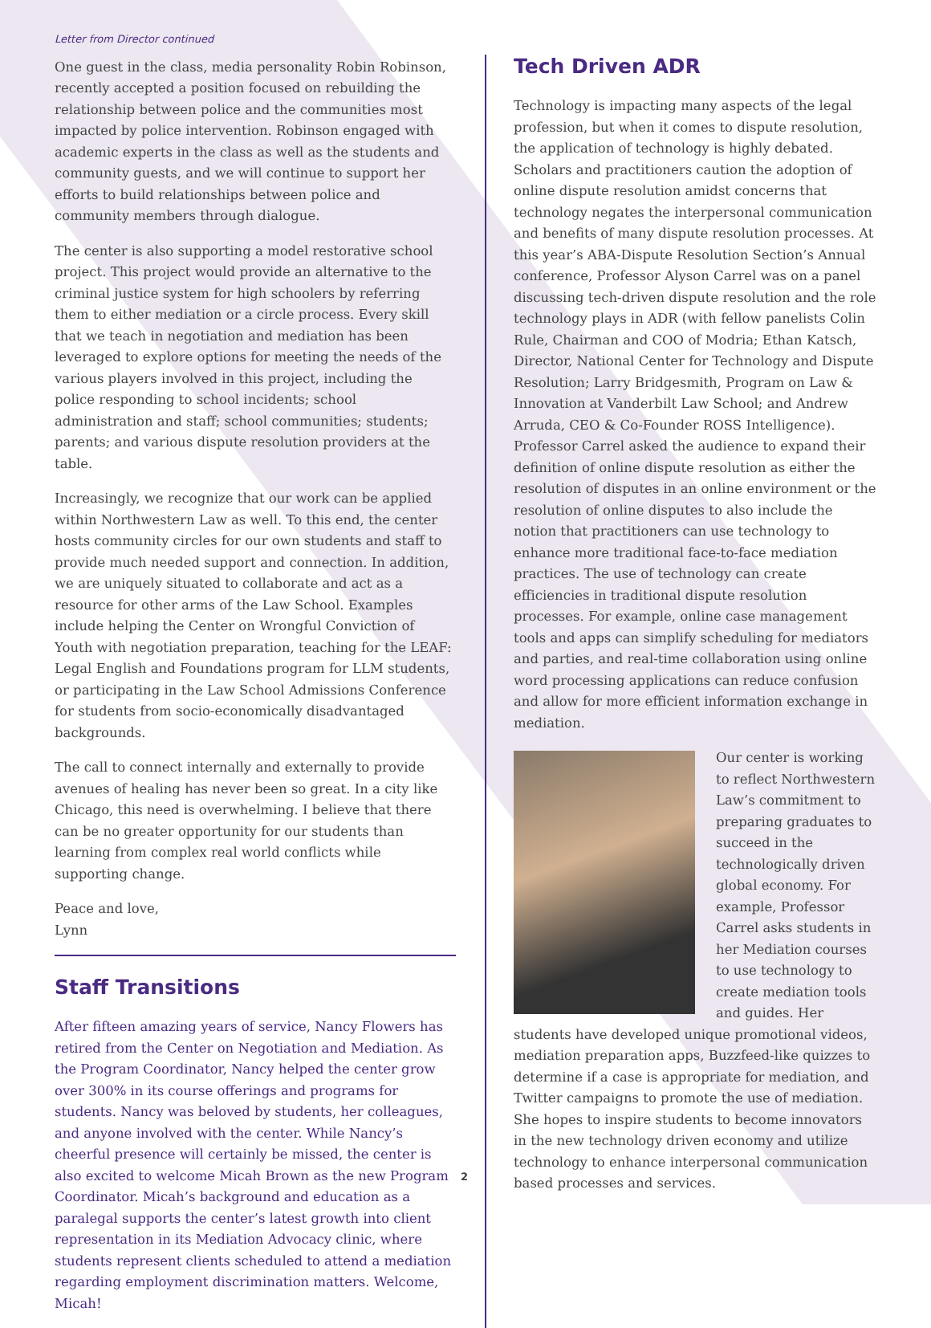Letter from Director continued
One guest in the class, media personality Robin Robinson, recently accepted a position focused on rebuilding the relationship between police and the communities most impacted by police intervention. Robinson engaged with academic experts in the class as well as the students and community guests, and we will continue to support her efforts to build relationships between police and community members through dialogue.
The center is also supporting a model restorative school project. This project would provide an alternative to the criminal justice system for high schoolers by referring them to either mediation or a circle process. Every skill that we teach in negotiation and mediation has been leveraged to explore options for meeting the needs of the various players involved in this project, including the police responding to school incidents; school administration and staff; school communities; students; parents; and various dispute resolution providers at the table.
Increasingly, we recognize that our work can be applied within Northwestern Law as well. To this end, the center hosts community circles for our own students and staff to provide much needed support and connection. In addition, we are uniquely situated to collaborate and act as a resource for other arms of the Law School. Examples include helping the Center on Wrongful Conviction of Youth with negotiation preparation, teaching for the LEAF: Legal English and Foundations program for LLM students, or participating in the Law School Admissions Conference for students from socio-economically disadvantaged backgrounds.
The call to connect internally and externally to provide avenues of healing has never been so great. In a city like Chicago, this need is overwhelming. I believe that there can be no greater opportunity for our students than learning from complex real world conflicts while supporting change.
Peace and love,
Lynn
Staff Transitions
After fifteen amazing years of service, Nancy Flowers has retired from the Center on Negotiation and Mediation. As the Program Coordinator, Nancy helped the center grow over 300% in its course offerings and programs for students. Nancy was beloved by students, her colleagues, and anyone involved with the center. While Nancy’s cheerful presence will certainly be missed, the center is also excited to welcome Micah Brown as the new Program Coordinator. Micah’s background and education as a paralegal supports the center’s latest growth into client representation in its Mediation Advocacy clinic, where students represent clients scheduled to attend a mediation regarding employment discrimination matters. Welcome, Micah!
Tech Driven ADR
Technology is impacting many aspects of the legal profession, but when it comes to dispute resolution, the application of technology is highly debated. Scholars and practitioners caution the adoption of online dispute resolution amidst concerns that technology negates the interpersonal communication and benefits of many dispute resolution processes. At this year’s ABA-Dispute Resolution Section’s Annual conference, Professor Alyson Carrel was on a panel discussing tech-driven dispute resolution and the role technology plays in ADR (with fellow panelists Colin Rule, Chairman and COO of Modria; Ethan Katsch, Director, National Center for Technology and Dispute Resolution; Larry Bridgesmith, Program on Law & Innovation at Vanderbilt Law School; and Andrew Arruda, CEO & Co-Founder ROSS Intelligence). Professor Carrel asked the audience to expand their definition of online dispute resolution as either the resolution of disputes in an online environment or the resolution of online disputes to also include the notion that practitioners can use technology to enhance more traditional face-to-face mediation practices. The use of technology can create efficiencies in traditional dispute resolution processes. For example, online case management tools and apps can simplify scheduling for mediators and parties, and real-time collaboration using online word processing applications can reduce confusion and allow for more efficient information exchange in mediation.
Our center is working to reflect Northwestern Law’s commitment to preparing graduates to succeed in the technologically driven global economy. For example, Professor Carrel asks students in her Mediation courses to use technology to create mediation tools and guides. Her students have developed unique promotional videos, mediation preparation apps, Buzzfeed-like quizzes to determine if a case is appropriate for mediation, and Twitter campaigns to promote the use of mediation. She hopes to inspire students to become innovators in the new technology driven economy and utilize technology to enhance interpersonal communication based processes and services.
2